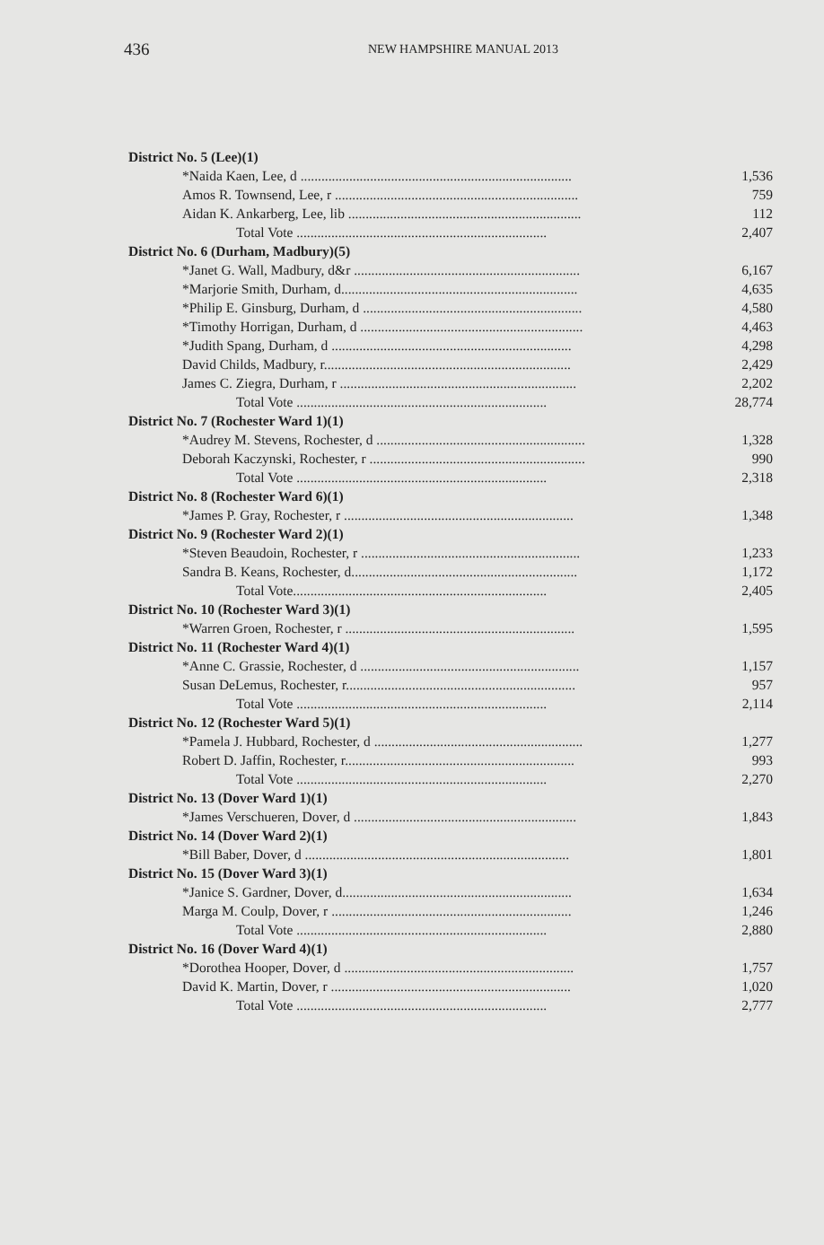436 NEW HAMPSHIRE MANUAL 2013
| District No. 5 (Lee)(1) | |
| *Naida Kaen, Lee, d .............................................................................. | 1,536 |
| Amos R. Townsend, Lee, r ...................................................................... | 759 |
| Aidan K. Ankarberg, Lee, lib ................................................................... | 112 |
| Total Vote ........................................................................ | 2,407 |
| District No. 6 (Durham, Madbury)(5) | |
| *Janet G. Wall, Madbury, d&r ................................................................. | 6,167 |
| *Marjorie Smith, Durham, d.................................................................... | 4,635 |
| *Philip E. Ginsburg, Durham, d ............................................................... | 4,580 |
| *Timothy Horrigan, Durham, d ................................................................ | 4,463 |
| *Judith Spang, Durham, d ..................................................................... | 4,298 |
| David Childs, Madbury, r....................................................................... | 2,429 |
| James C. Ziegra, Durham, r .................................................................... | 2,202 |
| Total Vote ........................................................................ | 28,774 |
| District No. 7 (Rochester Ward 1)(1) | |
| *Audrey M. Stevens, Rochester, d ............................................................ | 1,328 |
| Deborah Kaczynski, Rochester, r .............................................................. | 990 |
| Total Vote ........................................................................ | 2,318 |
| District No. 8 (Rochester Ward 6)(1) | |
| *James P. Gray, Rochester, r .................................................................. | 1,348 |
| District No. 9 (Rochester Ward 2)(1) | |
| *Steven Beaudoin, Rochester, r ............................................................... | 1,233 |
| Sandra B. Keans, Rochester, d................................................................. | 1,172 |
| Total Vote......................................................................... | 2,405 |
| District No. 10 (Rochester Ward 3)(1) | |
| *Warren Groen, Rochester, r .................................................................. | 1,595 |
| District No. 11 (Rochester Ward 4)(1) | |
| *Anne C. Grassie, Rochester, d ............................................................... | 1,157 |
| Susan DeLemus, Rochester, r.................................................................. | 957 |
| Total Vote ........................................................................ | 2,114 |
| District No. 12 (Rochester Ward 5)(1) | |
| *Pamela J. Hubbard, Rochester, d ............................................................ | 1,277 |
| Robert D. Jaffin, Rochester, r.................................................................. | 993 |
| Total Vote ........................................................................ | 2,270 |
| District No. 13 (Dover Ward 1)(1) | |
| *James Verschueren, Dover, d ................................................................ | 1,843 |
| District No. 14 (Dover Ward 2)(1) | |
| *Bill Baber, Dover, d ............................................................................ | 1,801 |
| District No. 15 (Dover Ward 3)(1) | |
| *Janice S. Gardner, Dover, d.................................................................. | 1,634 |
| Marga M. Coulp, Dover, r ..................................................................... | 1,246 |
| Total Vote ........................................................................ | 2,880 |
| District No. 16 (Dover Ward 4)(1) | |
| *Dorothea Hooper, Dover, d .................................................................. | 1,757 |
| David K. Martin, Dover, r ..................................................................... | 1,020 |
| Total Vote ........................................................................ | 2,777 |